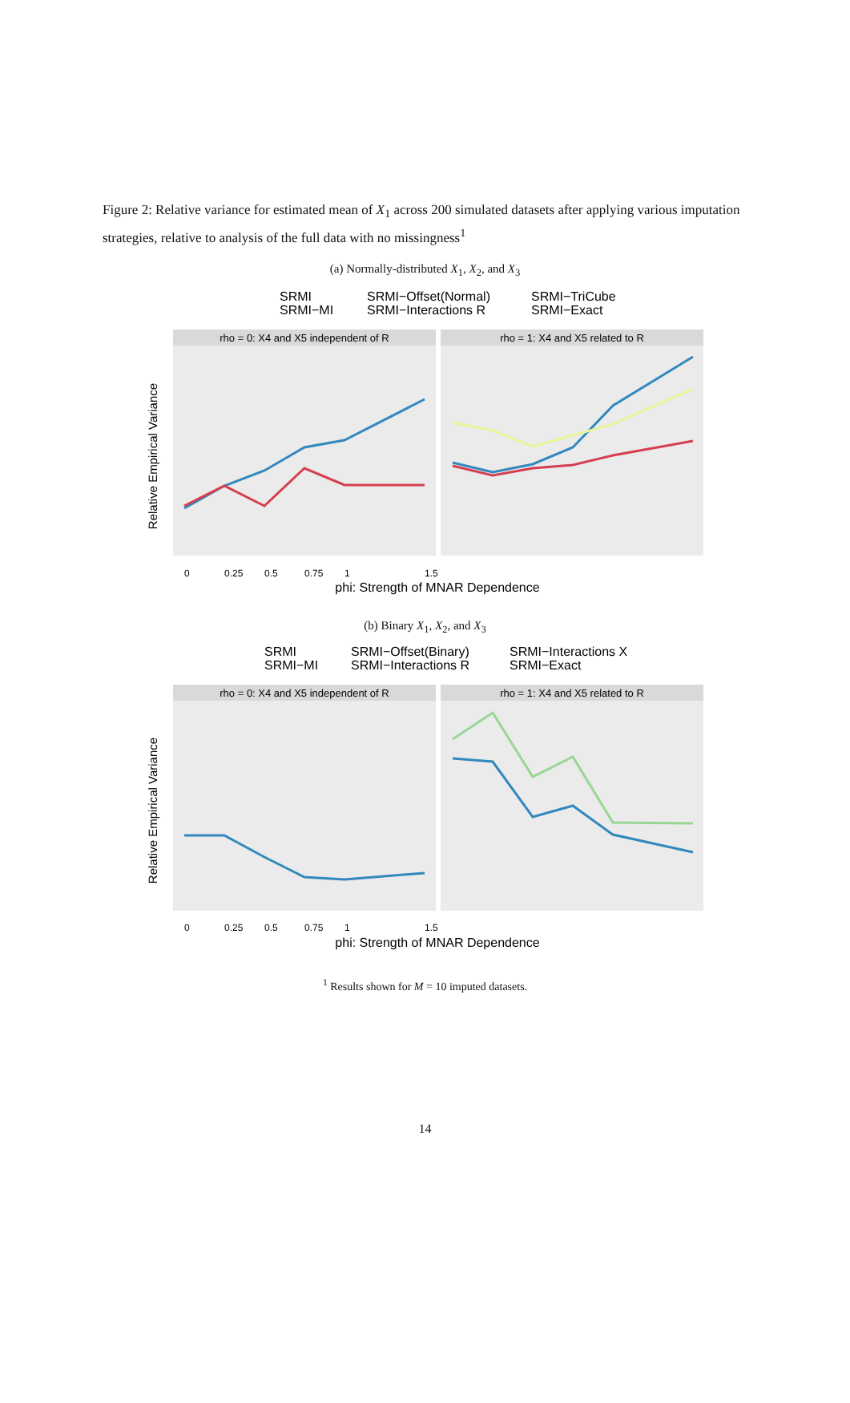Figure 2: Relative variance for estimated mean of X<sub>1</sub> across 200 simulated datasets after applying various imputation strategies, relative to analysis of the full data with no missingness<sup>1</sup>
(a) Normally-distributed X<sub>1</sub>, X<sub>2</sub>, and X<sub>3</sub>
SRMI
SRMI−MI
SRMI−Offset(Normal)
SRMI−Interactions R
SRMI−TriCube
SRMI−Exact
rho = 0: X4 and X5 independent of R
rho = 1: X4 and X5 related to R
Relative Empirical Variance
phi: Strength of MNAR Dependence
0
0.25
0.5
0.75
1
1.5
(b) Binary X<sub>1</sub>, X<sub>2</sub>, and X<sub>3</sub>
SRMI
SRMI−MI
SRMI−Offset(Binary)
SRMI−Interactions R
SRMI−Interactions X
SRMI−Exact
rho = 0: X4 and X5 independent of R
rho = 1: X4 and X5 related to R
Relative Empirical Variance
phi: Strength of MNAR Dependence
0
0.25
0.5
0.75
1
1.5
<sup>1</sup> Results shown for M = 10 imputed datasets.
14